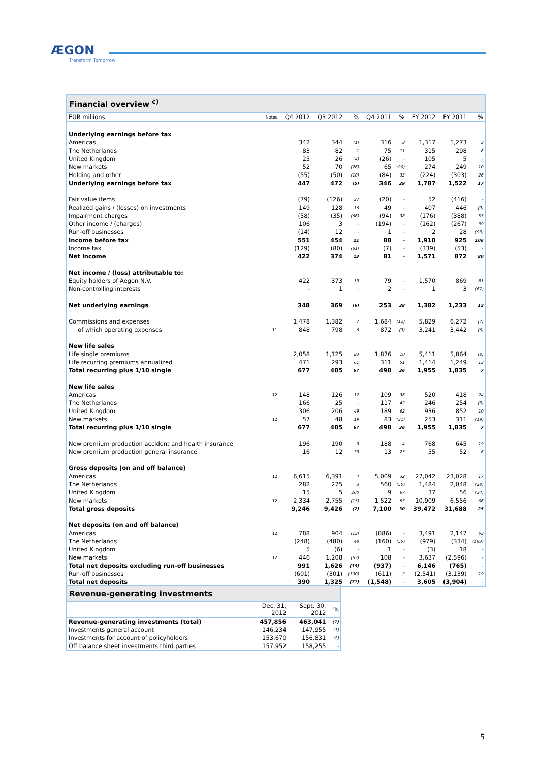ÆGON
Transform Tomorrow
Financial overview <sup>c)</sup>
| EUR millions | Notes | Q4 2012 | Q3 2012 | % | Q4 2011 | % | FY 2012 | FY 2011 | % |
| --- | --- | --- | --- | --- | --- | --- | --- | --- | --- |
| Underlying earnings before tax | | | | | | | | | |
| Americas | | 342 | 344 | (1) | 316 | 8 | 1,317 | 1,273 | 3 |
| The Netherlands | | 83 | 82 | 1 | 75 | 11 | 315 | 298 | 6 |
| United Kingdom | | 25 | 26 | (4) | (26) | - | 105 | 5 | - |
| New markets | | 52 | 70 | (26) | 65 | (20) | 274 | 249 | 10 |
| Holding and other | | (55) | (50) | (10) | (84) | 35 | (224) | (303) | 26 |
| Underlying earnings before tax | | 447 | 472 | (5) | 346 | 29 | 1,787 | 1,522 | 17 |
| Fair value items | | (79) | (126) | 37 | (20) | - | 52 | (416) | - |
| Realized gains / (losses) on investments | | 149 | 128 | 16 | 49 | - | 407 | 446 | (9) |
| Impairment charges | | (58) | (35) | (66) | (94) | 38 | (176) | (388) | 55 |
| Other income / (charges) | | 106 | 3 | - | (194) | - | (162) | (267) | 39 |
| Run-off businesses | | (14) | 12 | - | 1 | - | 2 | 28 | (93) |
| Income before tax | | 551 | 454 | 21 | 88 | - | 1,910 | 925 | 106 |
| Income tax | | (129) | (80) | (61) | (7) | - | (339) | (53) | - |
| Net income | | 422 | 374 | 13 | 81 | - | 1,571 | 872 | 80 |
| Net income / (loss) attributable to: | | | | | | | | | |
| Equity holders of Aegon N.V. | | 422 | 373 | 13 | 79 | - | 1,570 | 869 | 81 |
| Non-controlling interests | | - | 1 | - | 2 | - | 1 | 3 | (67) |
| Net underlying earnings | | 348 | 369 | (6) | 253 | 38 | 1,382 | 1,233 | 12 |
| Commissions and expenses | | 1,478 | 1,382 | 7 | 1,684 | (12) | 5,829 | 6,272 | (7) |
| of which operating expenses | 11 | 848 | 798 | 6 | 872 | (3) | 3,241 | 3,442 | (6) |
| New life sales | | | | | | | | | |
| Life single premiums | | 2,058 | 1,125 | 83 | 1,876 | 10 | 5,411 | 5,864 | (8) |
| Life recurring premiums annualized | | 471 | 293 | 61 | 311 | 51 | 1,414 | 1,249 | 13 |
| Total recurring plus 1/10 single | | 677 | 405 | 67 | 498 | 36 | 1,955 | 1,835 | 7 |
| New life sales | | | | | | | | | |
| Americas | 12 | 148 | 126 | 17 | 109 | 36 | 520 | 418 | 24 |
| The Netherlands | | 166 | 25 | - | 117 | 42 | 246 | 254 | (3) |
| United Kingdom | | 306 | 206 | 49 | 189 | 62 | 936 | 852 | 10 |
| New markets | 12 | 57 | 48 | 19 | 83 | (31) | 253 | 311 | (19) |
| Total recurring plus 1/10 single | | 677 | 405 | 67 | 498 | 36 | 1,955 | 1,835 | 7 |
| New premium production accident and health insurance | | 196 | 190 | 3 | 188 | 4 | 768 | 645 | 19 |
| New premium production general insurance | | 16 | 12 | 33 | 13 | 23 | 55 | 52 | 6 |
| Gross deposits (on and off balance) | | | | | | | | | |
| Americas | 12 | 6,615 | 6,391 | 4 | 5,009 | 32 | 27,042 | 23,028 | 17 |
| The Netherlands | | 282 | 275 | 3 | 560 | (50) | 1,484 | 2,048 | (28) |
| United Kingdom | | 15 | 5 | 200 | 9 | 67 | 37 | 56 | (34) |
| New markets | 12 | 2,334 | 2,755 | (15) | 1,522 | 53 | 10,909 | 6,556 | 66 |
| Total gross deposits | | 9,246 | 9,426 | (2) | 7,100 | 30 | 39,472 | 31,688 | 25 |
| Net deposits (on and off balance) | | | | | | | | | |
| Americas | 12 | 788 | 904 | (13) | (886) | - | 3,491 | 2,147 | 63 |
| The Netherlands | | (248) | (480) | 48 | (160) | (55) | (979) | (334) | (193) |
| United Kingdom | | 5 | (6) | - | 1 | - | (3) | 18 | - |
| New markets | 12 | 446 | 1,208 | (63) | 108 | - | 3,637 | (2,596) | - |
| Total net deposits excluding run-off businesses | | 991 | 1,626 | (39) | (937) | - | 6,146 | (765) | - |
| Run-off businesses | | (601) | (301) | (100) | (611) | 2 | (2,541) | (3,139) | 19 |
| Total net deposits | | 390 | 1,325 | (71) | (1,548) | - | 3,605 | (3,904) | - |
Revenue-generating investments
| | Dec. 31, 2012 | Sept. 30, 2012 | % |
| --- | --- | --- | --- |
| Revenue-generating investments (total) | 457,856 | 463,041 | (1) |
| Investments general account | 146,234 | 147,955 | (1) |
| Investments for account of policyholders | 153,670 | 156,831 | (2) |
| Off balance sheet investments third parties | 157,952 | 158,255 | - |
5